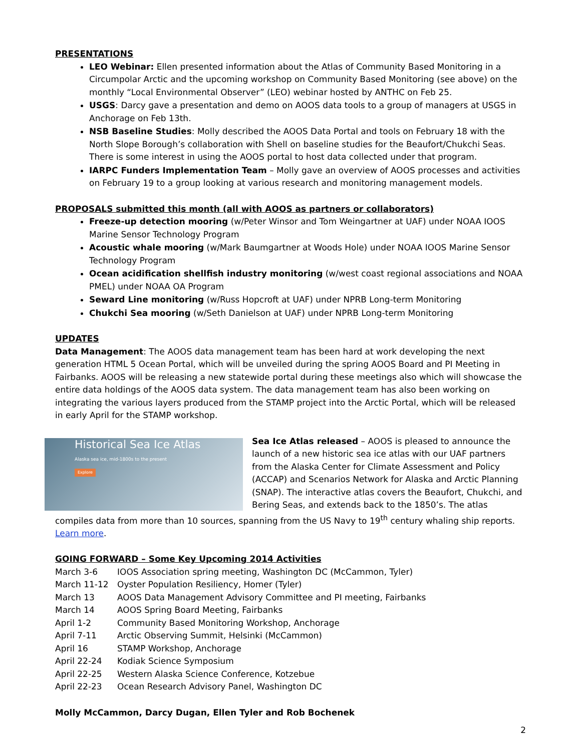PRESENTATIONS
LEO Webinar: Ellen presented information about the Atlas of Community Based Monitoring in a Circumpolar Arctic and the upcoming workshop on Community Based Monitoring (see above) on the monthly “Local Environmental Observer” (LEO) webinar hosted by ANTHC on Feb 25.
USGS: Darcy gave a presentation and demo on AOOS data tools to a group of managers at USGS in Anchorage on Feb 13th.
NSB Baseline Studies: Molly described the AOOS Data Portal and tools on February 18 with the North Slope Borough’s collaboration with Shell on baseline studies for the Beaufort/Chukchi Seas. There is some interest in using the AOOS portal to host data collected under that program.
IARPC Funders Implementation Team – Molly gave an overview of AOOS processes and activities on February 19 to a group looking at various research and monitoring management models.
PROPOSALS submitted this month (all with AOOS as partners or collaborators)
Freeze-up detection mooring (w/Peter Winsor and Tom Weingartner at UAF) under NOAA IOOS Marine Sensor Technology Program
Acoustic whale mooring (w/Mark Baumgartner at Woods Hole) under NOAA IOOS Marine Sensor Technology Program
Ocean acidification shellfish industry monitoring (w/west coast regional associations and NOAA PMEL) under NOAA OA Program
Seward Line monitoring (w/Russ Hopcroft at UAF) under NPRB Long-term Monitoring
Chukchi Sea mooring (w/Seth Danielson at UAF) under NPRB Long-term Monitoring
UPDATES
Data Management: The AOOS data management team has been hard at work developing the next generation HTML 5 Ocean Portal, which will be unveiled during the spring AOOS Board and PI Meeting in Fairbanks. AOOS will be releasing a new statewide portal during these meetings also which will showcase the entire data holdings of the AOOS data system. The data management team has also been working on integrating the various layers produced from the STAMP project into the Arctic Portal, which will be released in early April for the STAMP workshop.
Historical Sea Ice Atlas
Alaska sea ice, mid-1800s to the present
Explore Sea Ice Atlas released – AOOS is pleased to announce the launch of a new historic sea ice atlas with our UAF partners from the Alaska Center for Climate Assessment and Policy (ACCAP) and Scenarios Network for Alaska and Arctic Planning (SNAP). The interactive atlas covers the Beaufort, Chukchi, and Bering Seas, and extends back to the 1850’s. The atlas compiles data from more than 10 sources, spanning from the US Navy to 19<sup>th</sup> century whaling ship reports. Learn more.
GOING FORWARD – Some Key Upcoming 2014 Activities
| March 3-6 | IOOS Association spring meeting, Washington DC (McCammon, Tyler) |
| March 11-12 | Oyster Population Resiliency, Homer (Tyler) |
| March 13 | AOOS Data Management Advisory Committee and PI meeting, Fairbanks |
| March 14 | AOOS Spring Board Meeting, Fairbanks |
| April 1-2 | Community Based Monitoring Workshop, Anchorage |
| April 7-11 | Arctic Observing Summit, Helsinki (McCammon) |
| April 16 | STAMP Workshop, Anchorage |
| April 22-24 | Kodiak Science Symposium |
| April 22-25 | Western Alaska Science Conference, Kotzebue |
| April 22-23 | Ocean Research Advisory Panel, Washington DC |
Molly McCammon, Darcy Dugan, Ellen Tyler and Rob Bochenek
2